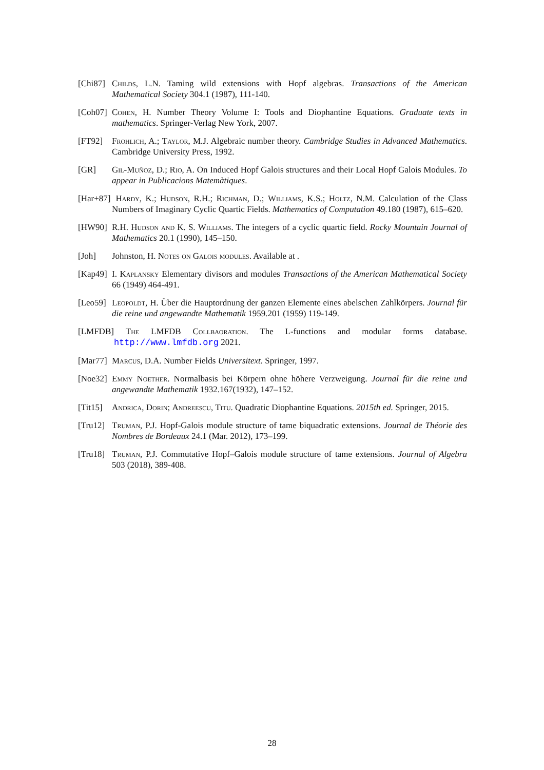[Chi87] Childs, L.N. Taming wild extensions with Hopf algebras. Transactions of the American Mathematical Society 304.1 (1987), 111-140.
[Coh07] Cohen, H. Number Theory Volume I: Tools and Diophantine Equations. Graduate texts in mathematics. Springer-Verlag New York, 2007.
[FT92] Frohlich, A.; Taylor, M.J. Algebraic number theory. Cambridge Studies in Advanced Mathematics. Cambridge University Press, 1992.
[GR] Gil-Muñoz, D.; Rio, A. On Induced Hopf Galois structures and their Local Hopf Galois Modules. To appear in Publicacions Matemàtiques.
[Har+87] Hardy, K.; Hudson, R.H.; Richman, D.; Williams, K.S.; Holtz, N.M. Calculation of the Class Numbers of Imaginary Cyclic Quartic Fields. Mathematics of Computation 49.180 (1987), 615–620.
[HW90] R.H. Hudson and K. S. Williams. The integers of a cyclic quartic field. Rocky Mountain Journal of Mathematics 20.1 (1990), 145–150.
[Joh] Johnston, H. Notes on Galois modules. Available at .
[Kap49] I. Kaplansky Elementary divisors and modules Transactions of the American Mathematical Society 66 (1949) 464-491.
[Leo59] Leopoldt, H. Über die Hauptordnung der ganzen Elemente eines abelschen Zahlkörpers. Journal für die reine und angewandte Mathematik 1959.201 (1959) 119-149.
[LMFDB] The LMFDB Collbaoration. The L-functions and modular forms database. http://www.lmfdb.org 2021.
[Mar77] Marcus, D.A. Number Fields Universitext. Springer, 1997.
[Noe32] Emmy Noether. Normalbasis bei Körpern ohne höhere Verzweigung. Journal für die reine und angewandte Mathematik 1932.167(1932), 147–152.
[Tit15] Andrica, Dorin; Andreescu, Titu. Quadratic Diophantine Equations. 2015th ed. Springer, 2015.
[Tru12] Truman, P.J. Hopf-Galois module structure of tame biquadratic extensions. Journal de Théorie des Nombres de Bordeaux 24.1 (Mar. 2012), 173–199.
[Tru18] Truman, P.J. Commutative Hopf–Galois module structure of tame extensions. Journal of Algebra 503 (2018), 389-408.
28